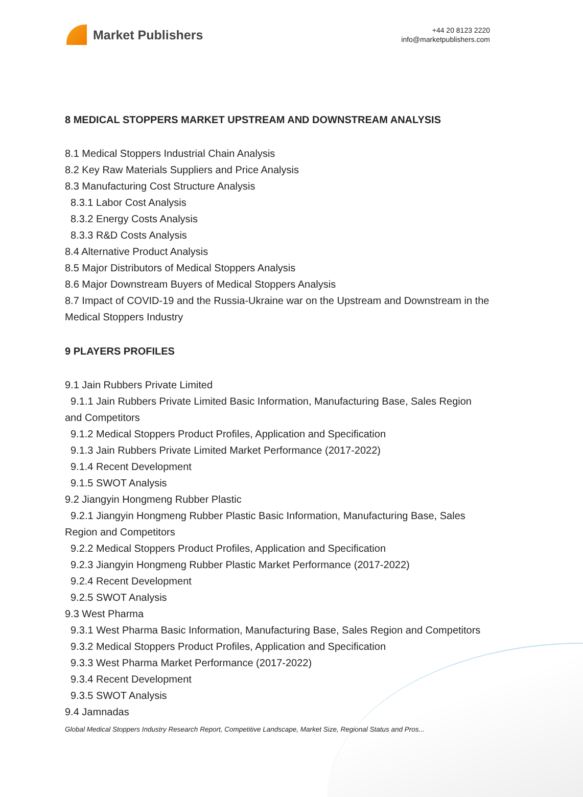Market Publishers
+44 20 8123 2220
info@marketpublishers.com
8 MEDICAL STOPPERS MARKET UPSTREAM AND DOWNSTREAM ANALYSIS
8.1 Medical Stoppers Industrial Chain Analysis
8.2 Key Raw Materials Suppliers and Price Analysis
8.3 Manufacturing Cost Structure Analysis
8.3.1 Labor Cost Analysis
8.3.2 Energy Costs Analysis
8.3.3 R&D Costs Analysis
8.4 Alternative Product Analysis
8.5 Major Distributors of Medical Stoppers Analysis
8.6 Major Downstream Buyers of Medical Stoppers Analysis
8.7 Impact of COVID-19 and the Russia-Ukraine war on the Upstream and Downstream in the Medical Stoppers Industry
9 PLAYERS PROFILES
9.1 Jain Rubbers Private Limited
9.1.1 Jain Rubbers Private Limited Basic Information, Manufacturing Base, Sales Region and Competitors
9.1.2 Medical Stoppers Product Profiles, Application and Specification
9.1.3 Jain Rubbers Private Limited Market Performance (2017-2022)
9.1.4 Recent Development
9.1.5 SWOT Analysis
9.2 Jiangyin Hongmeng Rubber Plastic
9.2.1 Jiangyin Hongmeng Rubber Plastic Basic Information, Manufacturing Base, Sales Region and Competitors
9.2.2 Medical Stoppers Product Profiles, Application and Specification
9.2.3 Jiangyin Hongmeng Rubber Plastic Market Performance (2017-2022)
9.2.4 Recent Development
9.2.5 SWOT Analysis
9.3 West Pharma
9.3.1 West Pharma Basic Information, Manufacturing Base, Sales Region and Competitors
9.3.2 Medical Stoppers Product Profiles, Application and Specification
9.3.3 West Pharma Market Performance (2017-2022)
9.3.4 Recent Development
9.3.5 SWOT Analysis
9.4 Jamnadas
Global Medical Stoppers Industry Research Report, Competitive Landscape, Market Size, Regional Status and Pros...